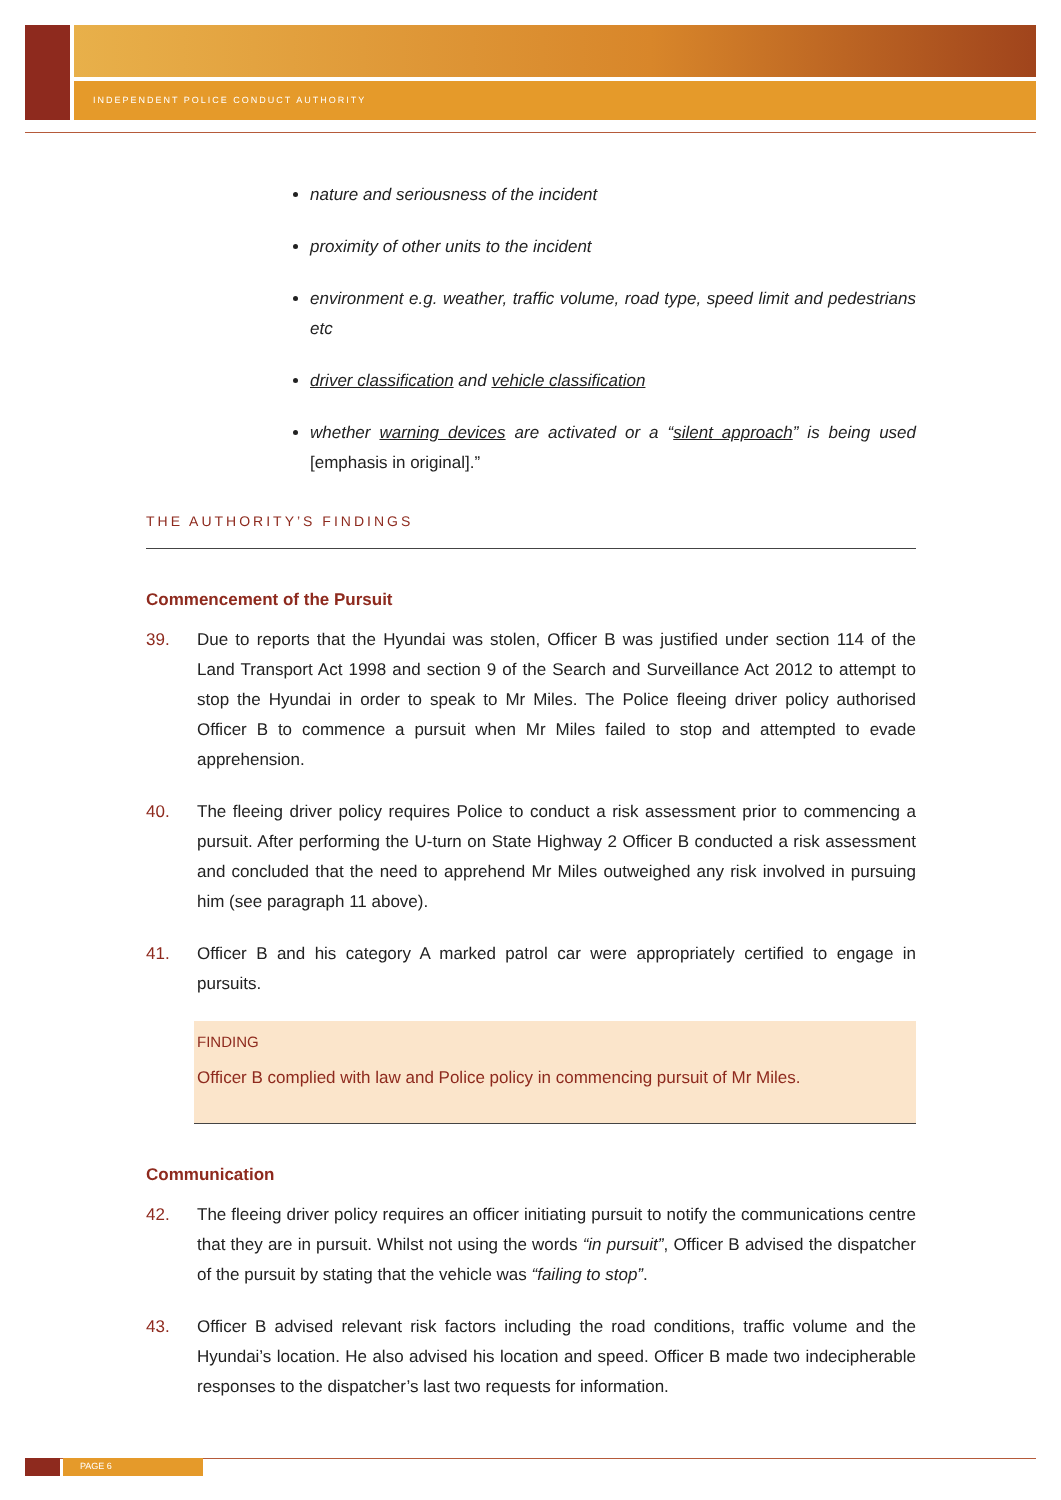INDEPENDENT POLICE CONDUCT AUTHORITY
nature and seriousness of the incident
proximity of other units to the incident
environment e.g. weather, traffic volume, road type, speed limit and pedestrians etc
driver classification and vehicle classification
whether warning devices are activated or a “silent approach” is being used [emphasis in original].”
THE AUTHORITY’S FINDINGS
Commencement of the Pursuit
39. Due to reports that the Hyundai was stolen, Officer B was justified under section 114 of the Land Transport Act 1998 and section 9 of the Search and Surveillance Act 2012 to attempt to stop the Hyundai in order to speak to Mr Miles. The Police fleeing driver policy authorised Officer B to commence a pursuit when Mr Miles failed to stop and attempted to evade apprehension.
40. The fleeing driver policy requires Police to conduct a risk assessment prior to commencing a pursuit. After performing the U-turn on State Highway 2 Officer B conducted a risk assessment and concluded that the need to apprehend Mr Miles outweighed any risk involved in pursuing him (see paragraph 11 above).
41. Officer B and his category A marked patrol car were appropriately certified to engage in pursuits.
FINDING
Officer B complied with law and Police policy in commencing pursuit of Mr Miles.
Communication
42. The fleeing driver policy requires an officer initiating pursuit to notify the communications centre that they are in pursuit. Whilst not using the words “in pursuit”, Officer B advised the dispatcher of the pursuit by stating that the vehicle was “failing to stop”.
43. Officer B advised relevant risk factors including the road conditions, traffic volume and the Hyundai’s location. He also advised his location and speed. Officer B made two indecipherable responses to the dispatcher’s last two requests for information.
PAGE 6